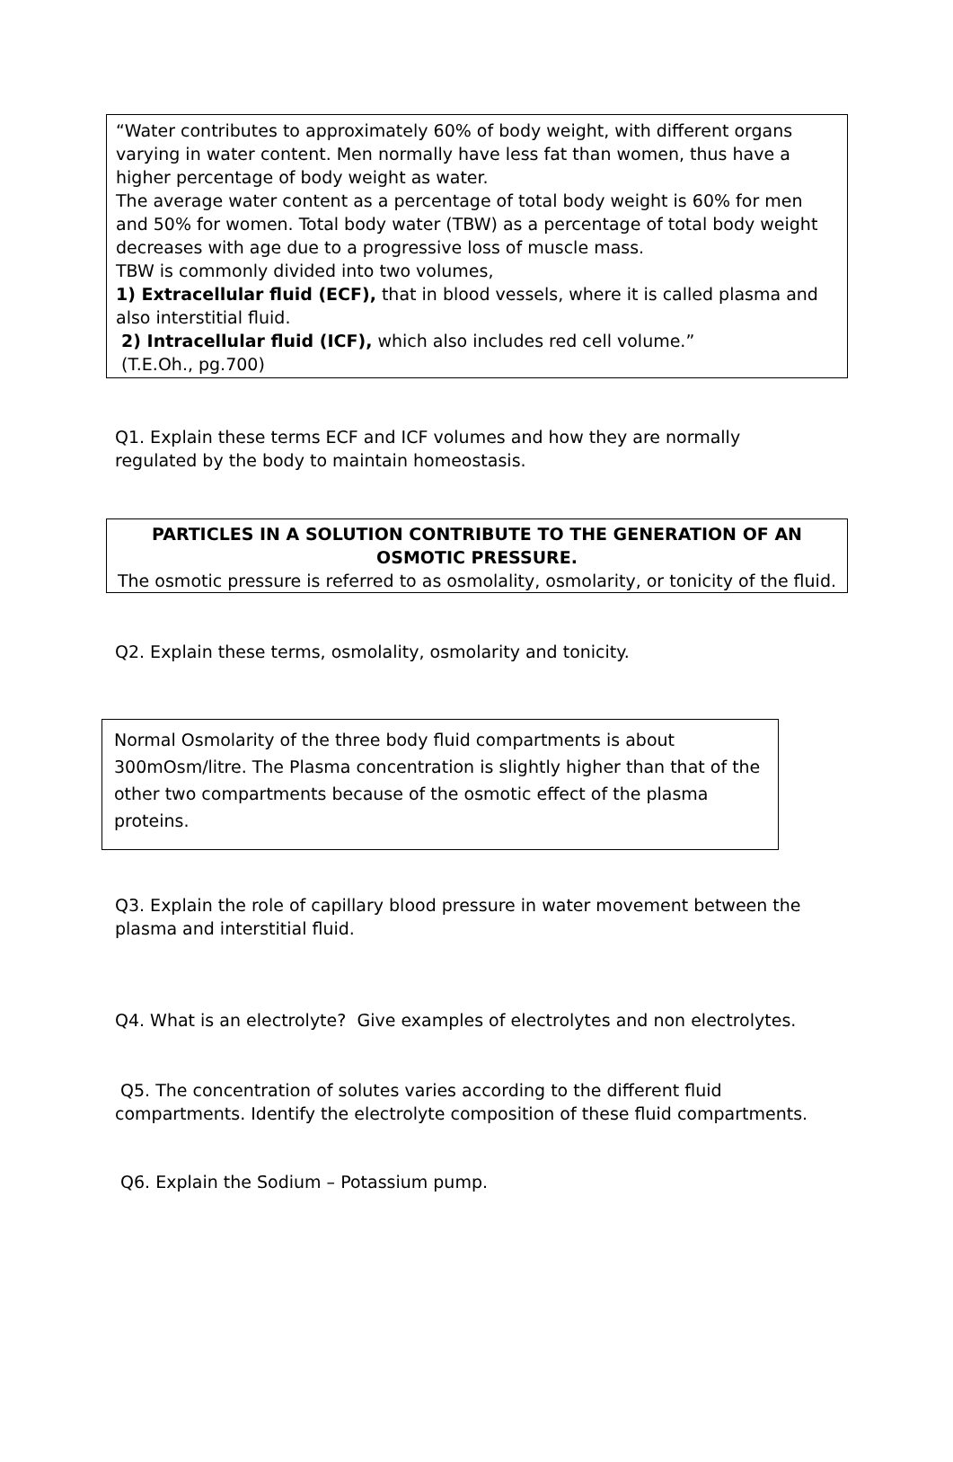“Water contributes to approximately 60% of body weight, with different organs varying in water content. Men normally have less fat than women, thus have a higher percentage of body weight as water.
The average water content as a percentage of total body weight is 60% for men and 50% for women. Total body water (TBW) as a percentage of total body weight decreases with age due to a progressive loss of muscle mass.
TBW is commonly divided into two volumes,
1) Extracellular fluid (ECF), that in blood vessels, where it is called plasma and also interstitial fluid.
2) Intracellular fluid (ICF), which also includes red cell volume.”
(T.E.Oh., pg.700)
Q1. Explain these terms ECF and ICF volumes and how they are normally regulated by the body to maintain homeostasis.
PARTICLES IN A SOLUTION CONTRIBUTE TO THE GENERATION OF AN OSMOTIC PRESSURE.
The osmotic pressure is referred to as osmolality, osmolarity, or tonicity of the fluid.
Q2. Explain these terms, osmolality, osmolarity and tonicity.
Normal Osmolarity of the three body fluid compartments is about 300mOsm/litre. The Plasma concentration is slightly higher than that of the other two compartments because of the osmotic effect of the plasma proteins.
Q3. Explain the role of capillary blood pressure in water movement between the plasma and interstitial fluid.
Q4. What is an electrolyte? Give examples of electrolytes and non electrolytes.
Q5. The concentration of solutes varies according to the different fluid compartments. Identify the electrolyte composition of these fluid compartments.
Q6. Explain the Sodium – Potassium pump.